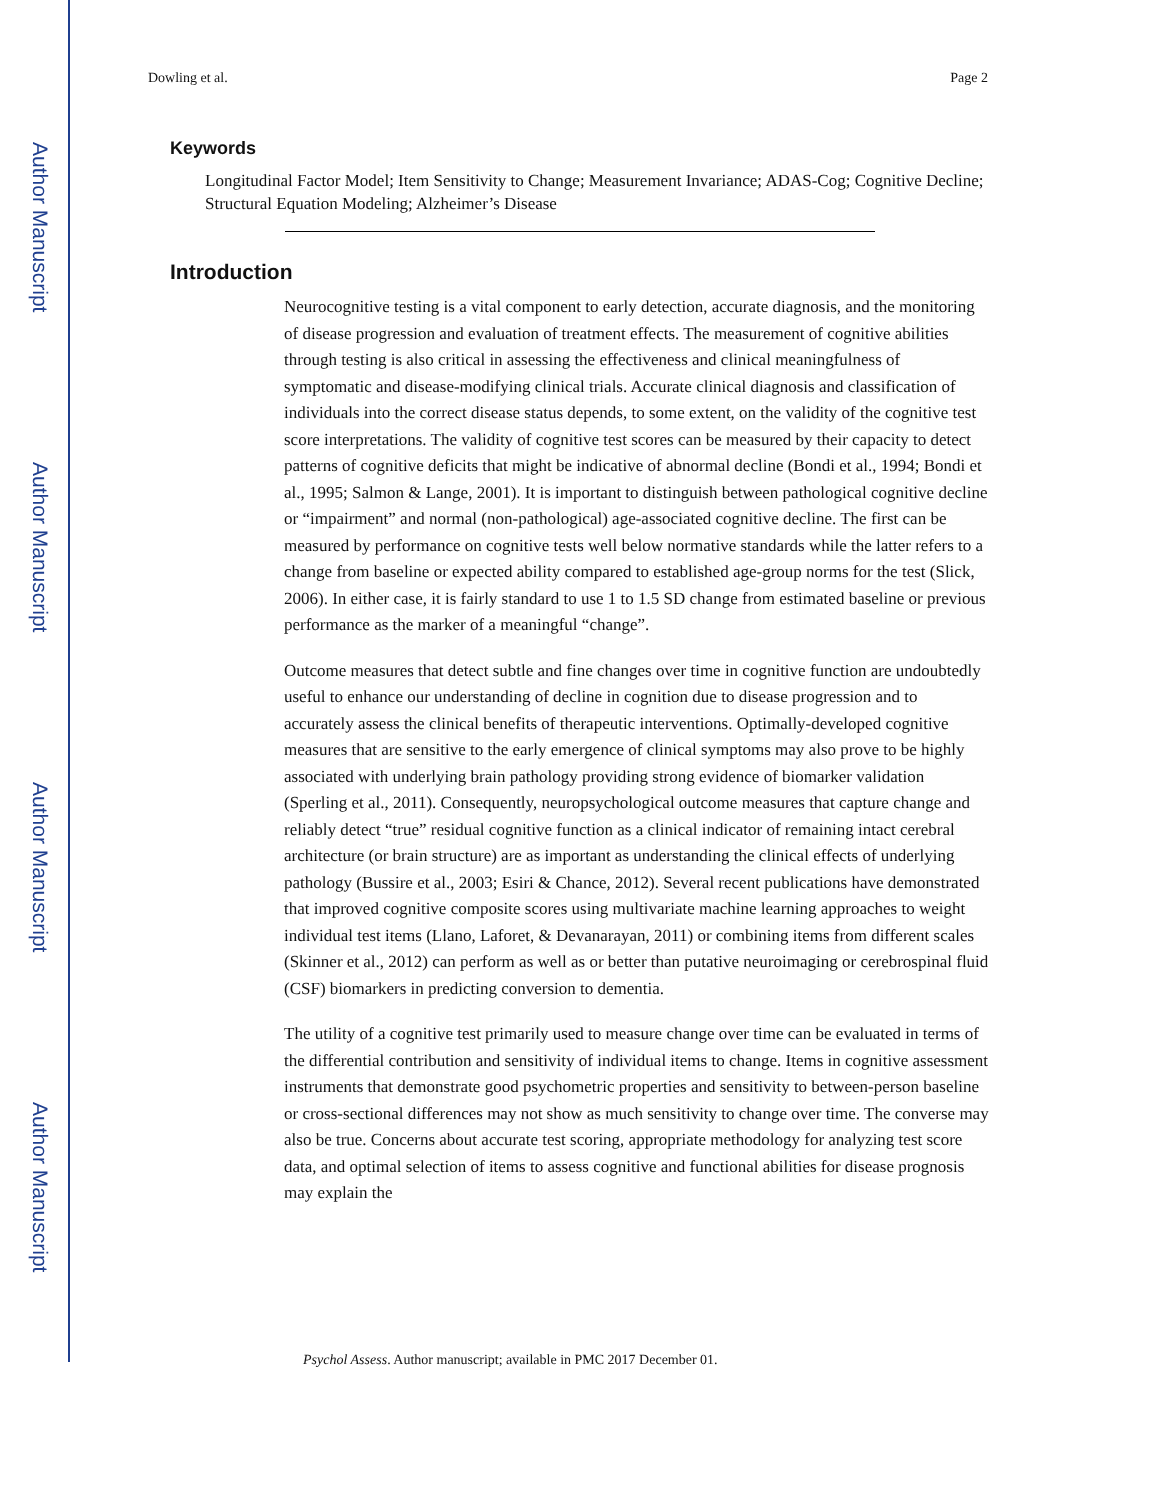Author Manuscript
Author Manuscript
Author Manuscript
Author Manuscript
Dowling et al. Page 2
Keywords
Longitudinal Factor Model; Item Sensitivity to Change; Measurement Invariance; ADAS-Cog; Cognitive Decline; Structural Equation Modeling; Alzheimer’s Disease
Introduction
Neurocognitive testing is a vital component to early detection, accurate diagnosis, and the monitoring of disease progression and evaluation of treatment effects. The measurement of cognitive abilities through testing is also critical in assessing the effectiveness and clinical meaningfulness of symptomatic and disease-modifying clinical trials. Accurate clinical diagnosis and classification of individuals into the correct disease status depends, to some extent, on the validity of the cognitive test score interpretations. The validity of cognitive test scores can be measured by their capacity to detect patterns of cognitive deficits that might be indicative of abnormal decline (Bondi et al., 1994; Bondi et al., 1995; Salmon & Lange, 2001). It is important to distinguish between pathological cognitive decline or “impairment” and normal (non-pathological) age-associated cognitive decline. The first can be measured by performance on cognitive tests well below normative standards while the latter refers to a change from baseline or expected ability compared to established age-group norms for the test (Slick, 2006). In either case, it is fairly standard to use 1 to 1.5 SD change from estimated baseline or previous performance as the marker of a meaningful “change”.
Outcome measures that detect subtle and fine changes over time in cognitive function are undoubtedly useful to enhance our understanding of decline in cognition due to disease progression and to accurately assess the clinical benefits of therapeutic interventions. Optimally-developed cognitive measures that are sensitive to the early emergence of clinical symptoms may also prove to be highly associated with underlying brain pathology providing strong evidence of biomarker validation (Sperling et al., 2011). Consequently, neuropsychological outcome measures that capture change and reliably detect “true” residual cognitive function as a clinical indicator of remaining intact cerebral architecture (or brain structure) are as important as understanding the clinical effects of underlying pathology (Bussire et al., 2003; Esiri & Chance, 2012). Several recent publications have demonstrated that improved cognitive composite scores using multivariate machine learning approaches to weight individual test items (Llano, Laforet, & Devanarayan, 2011) or combining items from different scales (Skinner et al., 2012) can perform as well as or better than putative neuroimaging or cerebrospinal fluid (CSF) biomarkers in predicting conversion to dementia.
The utility of a cognitive test primarily used to measure change over time can be evaluated in terms of the differential contribution and sensitivity of individual items to change. Items in cognitive assessment instruments that demonstrate good psychometric properties and sensitivity to between-person baseline or cross-sectional differences may not show as much sensitivity to change over time. The converse may also be true. Concerns about accurate test scoring, appropriate methodology for analyzing test score data, and optimal selection of items to assess cognitive and functional abilities for disease prognosis may explain the
Psychol Assess. Author manuscript; available in PMC 2017 December 01.